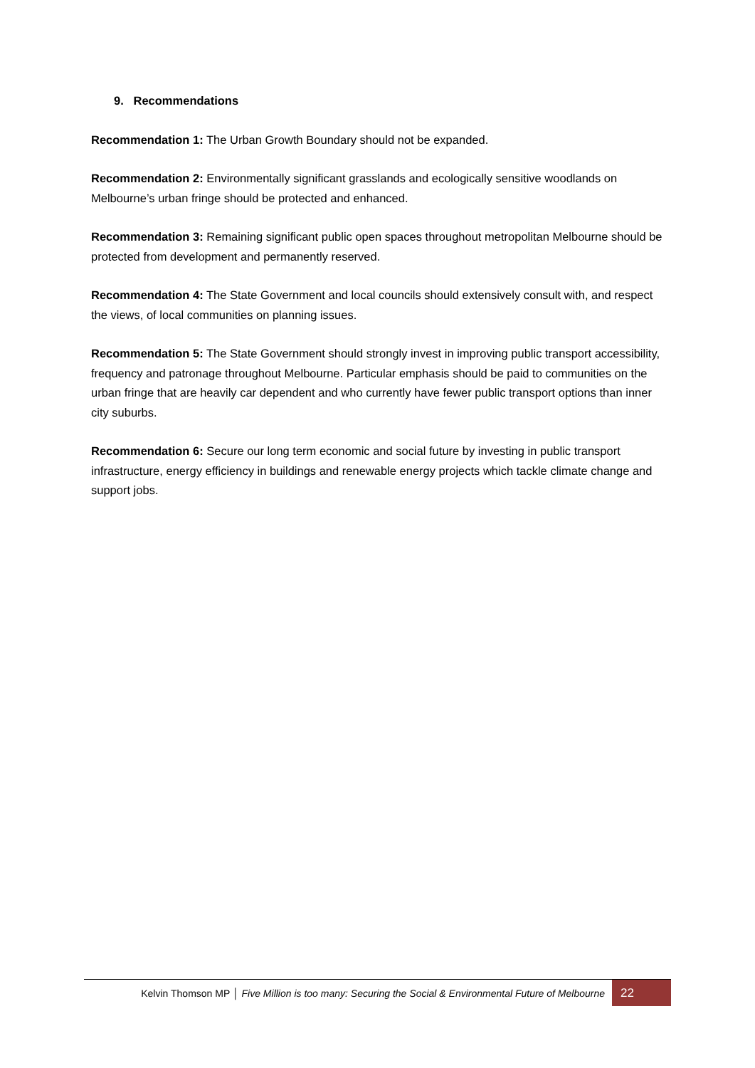9. Recommendations
Recommendation 1: The Urban Growth Boundary should not be expanded.
Recommendation 2: Environmentally significant grasslands and ecologically sensitive woodlands on Melbourne’s urban fringe should be protected and enhanced.
Recommendation 3: Remaining significant public open spaces throughout metropolitan Melbourne should be protected from development and permanently reserved.
Recommendation 4: The State Government and local councils should extensively consult with, and respect the views, of local communities on planning issues.
Recommendation 5: The State Government should strongly invest in improving public transport accessibility, frequency and patronage throughout Melbourne. Particular emphasis should be paid to communities on the urban fringe that are heavily car dependent and who currently have fewer public transport options than inner city suburbs.
Recommendation 6: Secure our long term economic and social future by investing in public transport infrastructure, energy efficiency in buildings and renewable energy projects which tackle climate change and support jobs.
Kelvin Thomson MP │ Five Million is too many: Securing the Social & Environmental Future of Melbourne 22